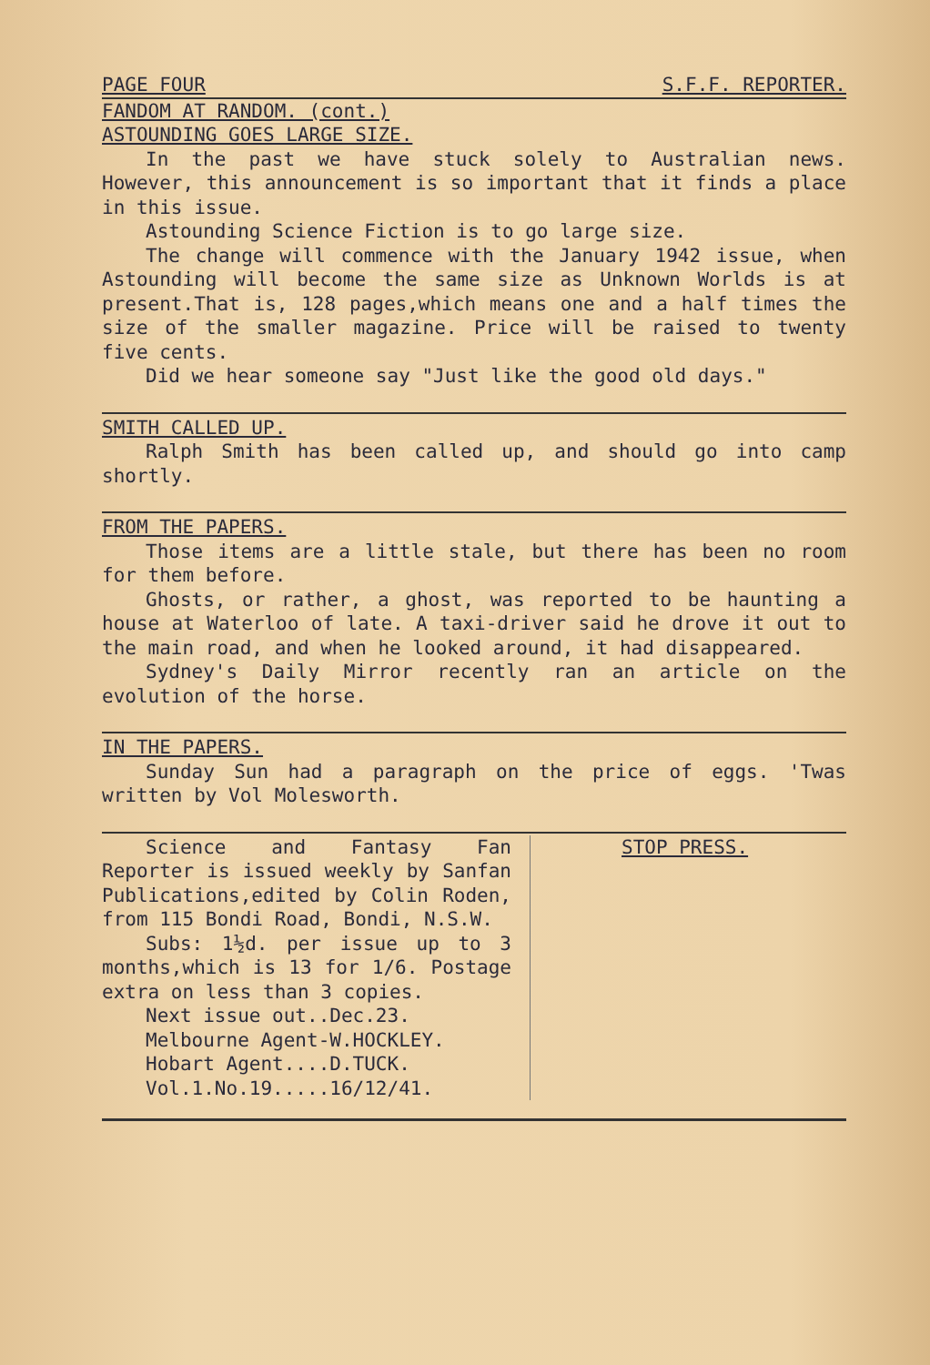PAGE FOUR S.F.F. REPORTER.
FANDOM AT RANDOM. (cont.)
ASTOUNDING GOES LARGE SIZE.
In the past we have stuck solely to Australian news. However, this announcement is so important that it finds a place in this issue.
Astounding Science Fiction is to go large size.
The change will commence with the January 1942 issue, when Astounding will become the same size as Unknown Worlds is at present.That is, 128 pages,which means one and a half times the size of the smaller magazine. Price will be raised to twenty five cents.
Did we hear someone say "Just like the good old days."
SMITH CALLED UP.
Ralph Smith has been called up, and should go into camp shortly.
FROM THE PAPERS.
Those items are a little stale, but there has been no room for them before.
Ghosts, or rather, a ghost, was reported to be haunting a house at Waterloo of late. A taxi-driver said he drove it out to the main road, and when he looked around, it had disappeared.
Sydney's Daily Mirror recently ran an article on the evolution of the horse.
IN THE PAPERS.
Sunday Sun had a paragraph on the price of eggs. 'Twas written by Vol Molesworth.
Science and Fantasy Fan Reporter is issued weekly by Sanfan Publications,edited by Colin Roden, from 115 Bondi Road, Bondi, N.S.W.
Subs: 1½d. per issue up to 3 months,which is 13 for 1/6. Postage extra on less than 3 copies.
Next issue out..Dec.23.
Melbourne Agent-W.HOCKLEY.
Hobart Agent....D.TUCK.
Vol.1.No.19.....16/12/41.
STOP PRESS.